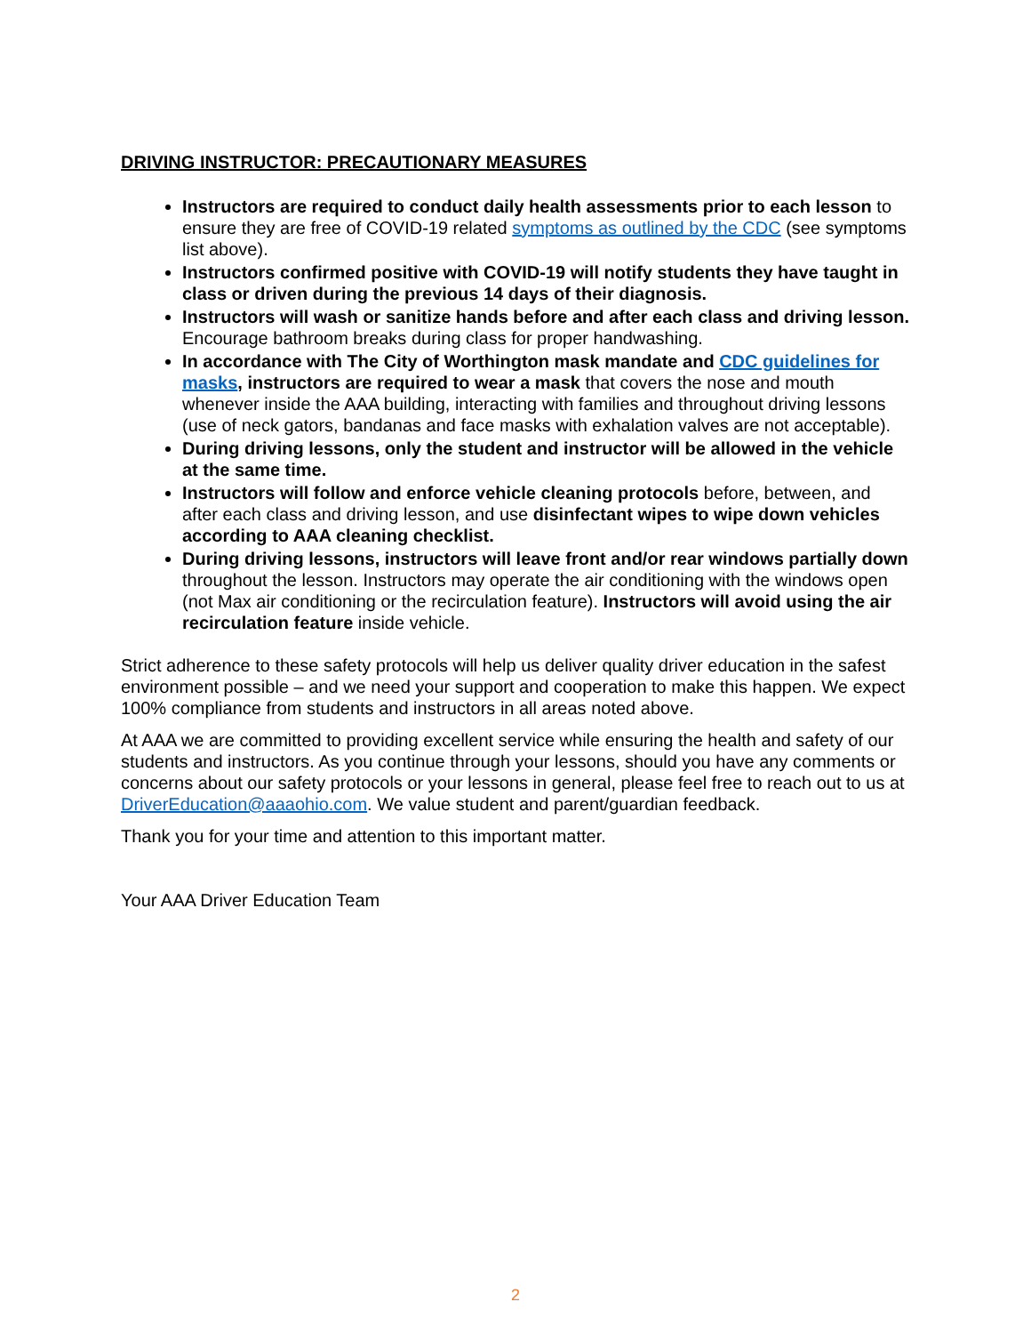DRIVING INSTRUCTOR: PRECAUTIONARY MEASURES
Instructors are required to conduct daily health assessments prior to each lesson to ensure they are free of COVID-19 related symptoms as outlined by the CDC (see symptoms list above).
Instructors confirmed positive with COVID-19 will notify students they have taught in class or driven during the previous 14 days of their diagnosis.
Instructors will wash or sanitize hands before and after each class and driving lesson. Encourage bathroom breaks during class for proper handwashing.
In accordance with The City of Worthington mask mandate and CDC guidelines for masks, instructors are required to wear a mask that covers the nose and mouth whenever inside the AAA building, interacting with families and throughout driving lessons (use of neck gators, bandanas and face masks with exhalation valves are not acceptable).
During driving lessons, only the student and instructor will be allowed in the vehicle at the same time.
Instructors will follow and enforce vehicle cleaning protocols before, between, and after each class and driving lesson, and use disinfectant wipes to wipe down vehicles according to AAA cleaning checklist.
During driving lessons, instructors will leave front and/or rear windows partially down throughout the lesson. Instructors may operate the air conditioning with the windows open (not Max air conditioning or the recirculation feature). Instructors will avoid using the air recirculation feature inside vehicle.
Strict adherence to these safety protocols will help us deliver quality driver education in the safest environment possible – and we need your support and cooperation to make this happen. We expect 100% compliance from students and instructors in all areas noted above.
At AAA we are committed to providing excellent service while ensuring the health and safety of our students and instructors. As you continue through your lessons, should you have any comments or concerns about our safety protocols or your lessons in general, please feel free to reach out to us at DriverEducation@aaaohio.com. We value student and parent/guardian feedback.
Thank you for your time and attention to this important matter.
Your AAA Driver Education Team
2